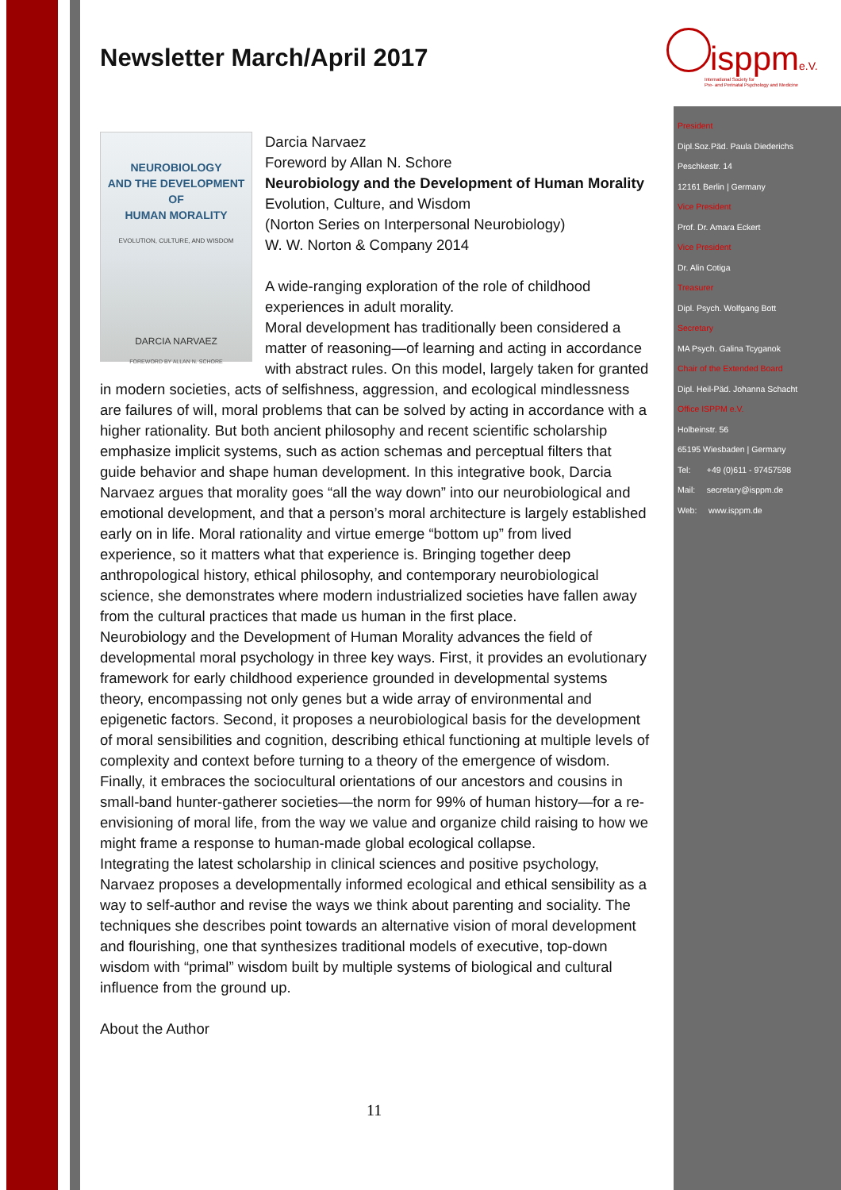isppme.V.
International Society for
Pre- and Perinatal Psychology and Medicine
President
Dipl.Soz.Päd. Paula Diederichs
Peschkestr. 14
12161 Berlin | Germany
Vice President
Prof. Dr. Amara Eckert
Vice President
Dr. Alin Cotiga
Treasurer
Dipl. Psych. Wolfgang Bott
Secretary
MA Psych. Galina Tcyganok
Chair of the Extended Board
Dipl. Heil-Päd. Johanna Schacht
Office ISPPM e.V.
Holbeinstr. 56
65195 Wiesbaden | Germany
Tel: +49 (0)611 - 97457598
Mail: secretary@isppm.de
Web: www.isppm.de
Newsletter March/April 2017
NEUROBIOLOGY
AND THE DEVELOPMENT OF
HUMAN MORALITY
EVOLUTION, CULTURE, AND WISDOM
DARCIA NARVAEZ
FOREWORD BY ALLAN N. SCHORE
Darcia Narvaez
Foreword by Allan N. Schore
Neurobiology and the Development of Human Morality
Evolution, Culture, and Wisdom
(Norton Series on Interpersonal Neurobiology)
W. W. Norton & Company 2014
A wide-ranging exploration of the role of childhood experiences in adult morality.
Moral development has traditionally been considered a matter of reasoning—of learning and acting in accordance with abstract rules. On this model, largely taken for granted in modern societies, acts of selfishness, aggression, and ecological mindlessness are failures of will, moral problems that can be solved by acting in accordance with a higher rationality. But both ancient philosophy and recent scientific scholarship emphasize implicit systems, such as action schemas and perceptual filters that guide behavior and shape human development. In this integrative book, Darcia Narvaez argues that morality goes “all the way down” into our neurobiological and emotional development, and that a person’s moral architecture is largely established early on in life. Moral rationality and virtue emerge “bottom up” from lived experience, so it matters what that experience is. Bringing together deep anthropological history, ethical philosophy, and contemporary neurobiological science, she demonstrates where modern industrialized societies have fallen away from the cultural practices that made us human in the first place.
Neurobiology and the Development of Human Morality advances the field of developmental moral psychology in three key ways. First, it provides an evolutionary framework for early childhood experience grounded in developmental systems theory, encompassing not only genes but a wide array of environmental and epigenetic factors. Second, it proposes a neurobiological basis for the development of moral sensibilities and cognition, describing ethical functioning at multiple levels of complexity and context before turning to a theory of the emergence of wisdom. Finally, it embraces the sociocultural orientations of our ancestors and cousins in small-band hunter-gatherer societies—the norm for 99% of human history—for a re-envisioning of moral life, from the way we value and organize child raising to how we might frame a response to human-made global ecological collapse.
Integrating the latest scholarship in clinical sciences and positive psychology, Narvaez proposes a developmentally informed ecological and ethical sensibility as a way to self-author and revise the ways we think about parenting and sociality. The techniques she describes point towards an alternative vision of moral development and flourishing, one that synthesizes traditional models of executive, top-down wisdom with “primal” wisdom built by multiple systems of biological and cultural influence from the ground up.
About the Author
11